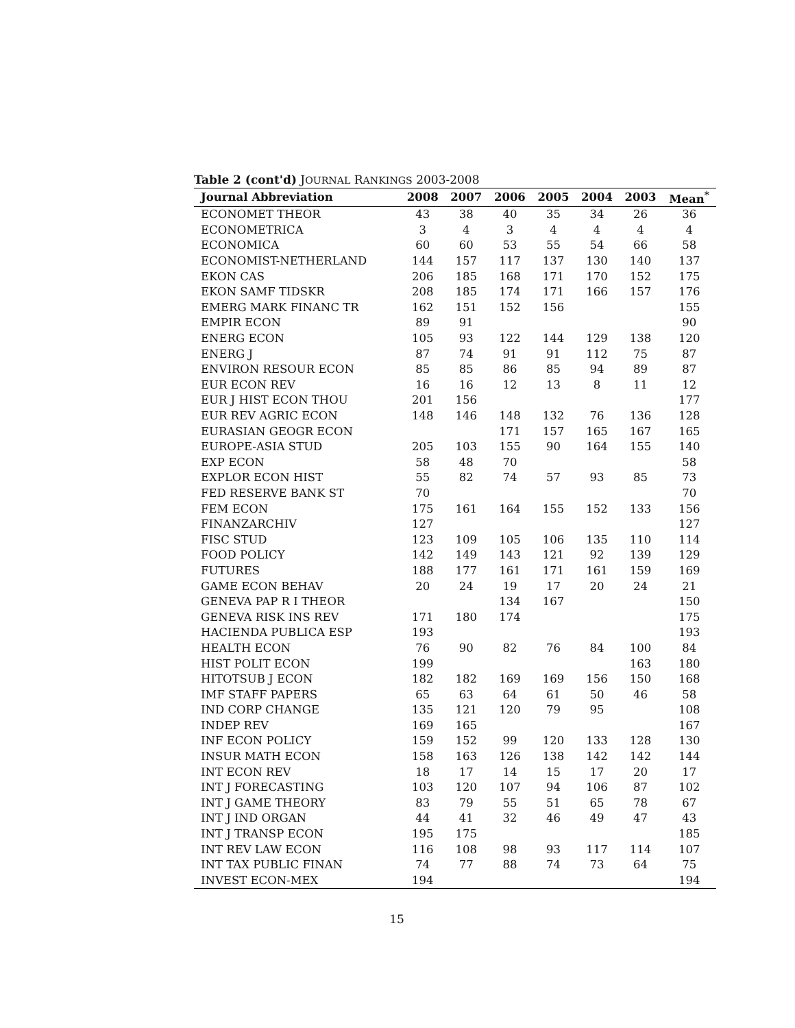Table 2 (cont'd) JOURNAL RANKINGS 2003-2008
| Journal Abbreviation | 2008 | 2007 | 2006 | 2005 | 2004 | 2003 | Mean<sup>*</sup> |
| --- | --- | --- | --- | --- | --- | --- | --- |
| ECONOMET THEOR | 43 | 38 | 40 | 35 | 34 | 26 | 36 |
| ECONOMETRICA | 3 | 4 | 3 | 4 | 4 | 4 | 4 |
| ECONOMICA | 60 | 60 | 53 | 55 | 54 | 66 | 58 |
| ECONOMIST-NETHERLAND | 144 | 157 | 117 | 137 | 130 | 140 | 137 |
| EKON CAS | 206 | 185 | 168 | 171 | 170 | 152 | 175 |
| EKON SAMF TIDSKR | 208 | 185 | 174 | 171 | 166 | 157 | 176 |
| EMERG MARK FINANC TR | 162 | 151 | 152 | 156 | | | 155 |
| EMPIR ECON | 89 | 91 | | | | | 90 |
| ENERG ECON | 105 | 93 | 122 | 144 | 129 | 138 | 120 |
| ENERG J | 87 | 74 | 91 | 91 | 112 | 75 | 87 |
| ENVIRON RESOUR ECON | 85 | 85 | 86 | 85 | 94 | 89 | 87 |
| EUR ECON REV | 16 | 16 | 12 | 13 | 8 | 11 | 12 |
| EUR J HIST ECON THOU | 201 | 156 | | | | | 177 |
| EUR REV AGRIC ECON | 148 | 146 | 148 | 132 | 76 | 136 | 128 |
| EURASIAN GEOGR ECON | | | 171 | 157 | 165 | 167 | 165 |
| EUROPE-ASIA STUD | 205 | 103 | 155 | 90 | 164 | 155 | 140 |
| EXP ECON | 58 | 48 | 70 | | | | 58 |
| EXPLOR ECON HIST | 55 | 82 | 74 | 57 | 93 | 85 | 73 |
| FED RESERVE BANK ST | 70 | | | | | | 70 |
| FEM ECON | 175 | 161 | 164 | 155 | 152 | 133 | 156 |
| FINANZARCHIV | 127 | | | | | | 127 |
| FISC STUD | 123 | 109 | 105 | 106 | 135 | 110 | 114 |
| FOOD POLICY | 142 | 149 | 143 | 121 | 92 | 139 | 129 |
| FUTURES | 188 | 177 | 161 | 171 | 161 | 159 | 169 |
| GAME ECON BEHAV | 20 | 24 | 19 | 17 | 20 | 24 | 21 |
| GENEVA PAP R I THEOR | | | 134 | 167 | | | 150 |
| GENEVA RISK INS REV | 171 | 180 | 174 | | | | 175 |
| HACIENDA PUBLICA ESP | 193 | | | | | | 193 |
| HEALTH ECON | 76 | 90 | 82 | 76 | 84 | 100 | 84 |
| HIST POLIT ECON | 199 | | | | | 163 | 180 |
| HITOTSUB J ECON | 182 | 182 | 169 | 169 | 156 | 150 | 168 |
| IMF STAFF PAPERS | 65 | 63 | 64 | 61 | 50 | 46 | 58 |
| IND CORP CHANGE | 135 | 121 | 120 | 79 | 95 | | 108 |
| INDEP REV | 169 | 165 | | | | | 167 |
| INF ECON POLICY | 159 | 152 | 99 | 120 | 133 | 128 | 130 |
| INSUR MATH ECON | 158 | 163 | 126 | 138 | 142 | 142 | 144 |
| INT ECON REV | 18 | 17 | 14 | 15 | 17 | 20 | 17 |
| INT J FORECASTING | 103 | 120 | 107 | 94 | 106 | 87 | 102 |
| INT J GAME THEORY | 83 | 79 | 55 | 51 | 65 | 78 | 67 |
| INT J IND ORGAN | 44 | 41 | 32 | 46 | 49 | 47 | 43 |
| INT J TRANSP ECON | 195 | 175 | | | | | 185 |
| INT REV LAW ECON | 116 | 108 | 98 | 93 | 117 | 114 | 107 |
| INT TAX PUBLIC FINAN | 74 | 77 | 88 | 74 | 73 | 64 | 75 |
| INVEST ECON-MEX | 194 | | | | | | 194 |
15